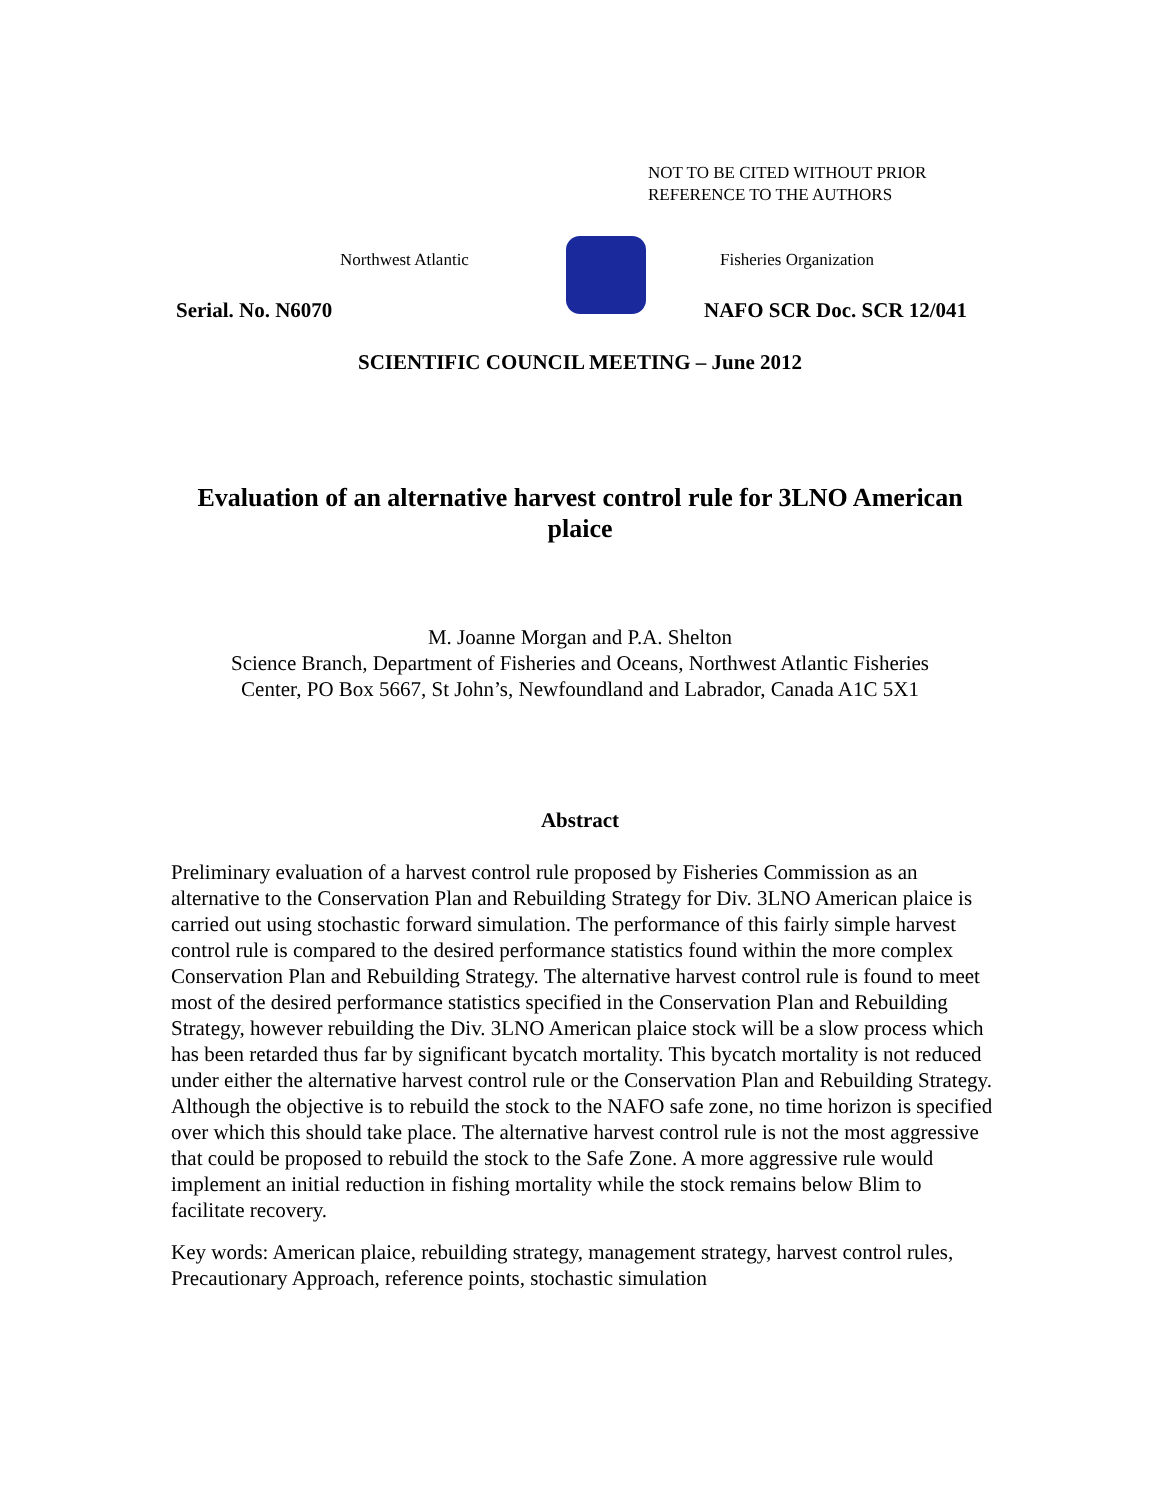NOT TO BE CITED WITHOUT PRIOR
REFERENCE TO THE AUTHORS
Northwest Atlantic Fisheries Organization
Serial. No. N6070 NAFO SCR Doc. SCR 12/041
SCIENTIFIC COUNCIL MEETING – June 2012
Evaluation of an alternative harvest control rule for 3LNO American plaice
M. Joanne Morgan and P.A. Shelton
Science Branch, Department of Fisheries and Oceans, Northwest Atlantic Fisheries
Center, PO Box 5667, St John’s, Newfoundland and Labrador, Canada A1C 5X1
Abstract
Preliminary evaluation of a harvest control rule proposed by Fisheries Commission as an alternative to the Conservation Plan and Rebuilding Strategy for Div. 3LNO American plaice is carried out using stochastic forward simulation. The performance of this fairly simple harvest control rule is compared to the desired performance statistics found within the more complex Conservation Plan and Rebuilding Strategy. The alternative harvest control rule is found to meet most of the desired performance statistics specified in the Conservation Plan and Rebuilding Strategy, however rebuilding the Div. 3LNO American plaice stock will be a slow process which has been retarded thus far by significant bycatch mortality. This bycatch mortality is not reduced under either the alternative harvest control rule or the Conservation Plan and Rebuilding Strategy. Although the objective is to rebuild the stock to the NAFO safe zone, no time horizon is specified over which this should take place. The alternative harvest control rule is not the most aggressive that could be proposed to rebuild the stock to the Safe Zone. A more aggressive rule would implement an initial reduction in fishing mortality while the stock remains below Blim to facilitate recovery.
Key words: American plaice, rebuilding strategy, management strategy, harvest control rules, Precautionary Approach, reference points, stochastic simulation